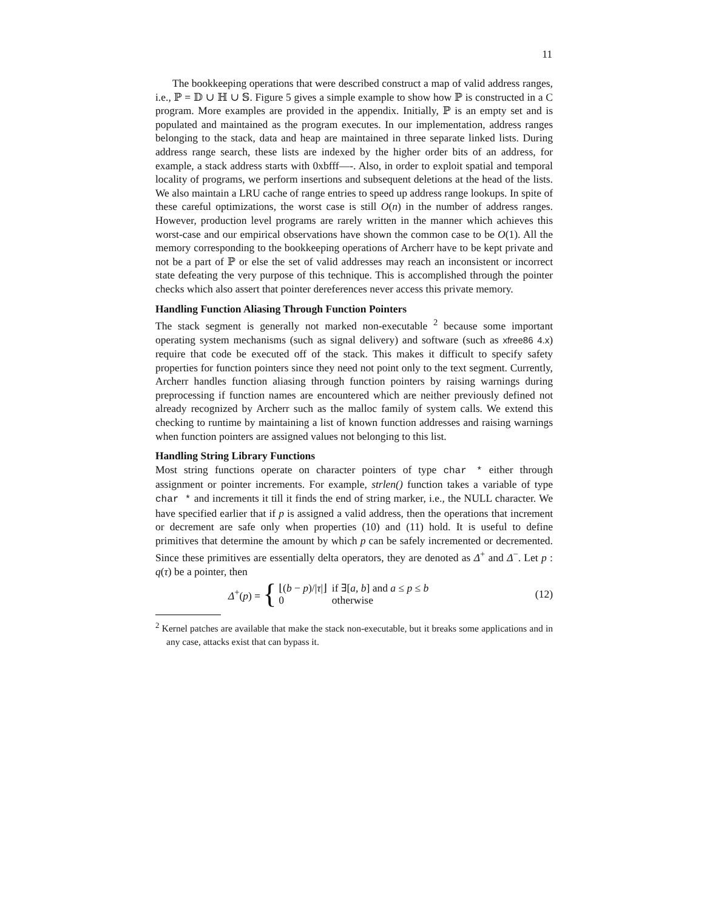11
The bookkeeping operations that were described construct a map of valid address ranges, i.e., ℙ = 𝔻 ∪ ℍ ∪ 𝕊. Figure 5 gives a simple example to show how ℙ is constructed in a C program. More examples are provided in the appendix. Initially, ℙ is an empty set and is populated and maintained as the program executes. In our implementation, address ranges belonging to the stack, data and heap are maintained in three separate linked lists. During address range search, these lists are indexed by the higher order bits of an address, for example, a stack address starts with 0xbfff—-. Also, in order to exploit spatial and temporal locality of programs, we perform insertions and subsequent deletions at the head of the lists. We also maintain a LRU cache of range entries to speed up address range lookups. In spite of these careful optimizations, the worst case is still O(n) in the number of address ranges. However, production level programs are rarely written in the manner which achieves this worst-case and our empirical observations have shown the common case to be O(1). All the memory corresponding to the bookkeeping operations of Archerr have to be kept private and not be a part of ℙ or else the set of valid addresses may reach an inconsistent or incorrect state defeating the very purpose of this technique. This is accomplished through the pointer checks which also assert that pointer dereferences never access this private memory.
Handling Function Aliasing Through Function Pointers
The stack segment is generally not marked non-executable <sup>2</sup> because some important operating system mechanisms (such as signal delivery) and software (such as xfree86 4.x) require that code be executed off of the stack. This makes it difficult to specify safety properties for function pointers since they need not point only to the text segment. Currently, Archerr handles function aliasing through function pointers by raising warnings during preprocessing if function names are encountered which are neither previously defined not already recognized by Archerr such as the malloc family of system calls. We extend this checking to runtime by maintaining a list of known function addresses and raising warnings when function pointers are assigned values not belonging to this list.
Handling String Library Functions
Most string functions operate on character pointers of type char * either through assignment or pointer increments. For example, strlen() function takes a variable of type char * and increments it till it finds the end of string marker, i.e., the NULL character. We have specified earlier that if p is assigned a valid address, then the operations that increment or decrement are safe only when properties (10) and (11) hold. It is useful to define primitives that determine the amount by which p can be safely incremented or decremented. Since these primitives are essentially delta operators, they are denoted as Δ<sup>+</sup> and Δ<sup>−</sup>. Let p : q(τ) be a pointer, then
Δ<sup>+</sup>(p) = {
| ⌊( b − p )// τ /⌋ | if ∃[ a , b ] and a ≤ p ≤ b |
| 0 | otherwise |
(12)
<sup>2</sup> Kernel patches are available that make the stack non-executable, but it breaks some applications and in any case, attacks exist that can bypass it.